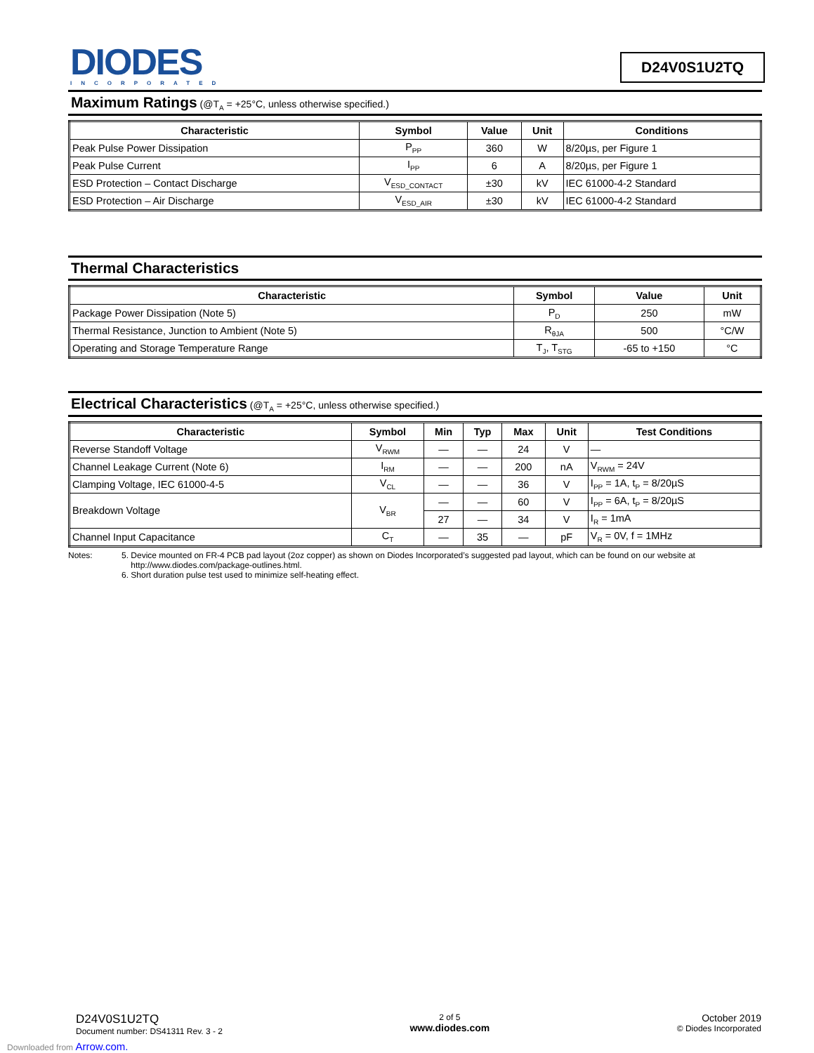DIODES
INCORPORATED
D24V0S1U2TQ
Maximum Ratings (@T<sub>A</sub> = +25°C, unless otherwise specified.)
| Characteristic | Symbol | Value | Unit | Conditions |
| --- | --- | --- | --- | --- |
| Peak Pulse Power Dissipation | P<sub>PP</sub> | 360 | W | 8/20µs, per Figure 1 |
| Peak Pulse Current | I<sub>PP</sub> | 6 | A | 8/20µs, per Figure 1 |
| ESD Protection – Contact Discharge | V<sub>ESD_CONTACT</sub> | ±30 | kV | IEC 61000-4-2 Standard |
| ESD Protection – Air Discharge | V<sub>ESD_AIR</sub> | ±30 | kV | IEC 61000-4-2 Standard |
Thermal Characteristics
| Characteristic | Symbol | Value | Unit |
| --- | --- | --- | --- |
| Package Power Dissipation (Note 5) | P<sub>D</sub> | 250 | mW |
| Thermal Resistance, Junction to Ambient (Note 5) | R<sub>θJA</sub> | 500 | °C/W |
| Operating and Storage Temperature Range | T<sub>J</sub>, T<sub>STG</sub> | -65 to +150 | °C |
Electrical Characteristics (@T<sub>A</sub> = +25°C, unless otherwise specified.)
| Characteristic | Symbol | Min | Typ | Max | Unit | Test Conditions |
| --- | --- | --- | --- | --- | --- | --- |
| Reverse Standoff Voltage | V<sub>RWM</sub> | — | — | 24 | V | — |
| Channel Leakage Current (Note 6) | I<sub>RM</sub> | — | — | 200 | nA | V<sub>RWM</sub> = 24V |
| Clamping Voltage, IEC 61000-4-5 | V<sub>CL</sub> | — | — | 36 | V | I<sub>PP</sub> = 1A, t<sub>P</sub> = 8/20µS |
| Breakdown Voltage | V<sub>BR</sub> | — | — | 60 | V | I<sub>PP</sub> = 6A, t<sub>P</sub> = 8/20µS |
| | | 27 | — | 34 | V | I<sub>R</sub> = 1mA |
| Channel Input Capacitance | C<sub>T</sub> | — | 35 | — | pF | V<sub>R</sub> = 0V, f = 1MHz |
Notes: 5. Device mounted on FR-4 PCB pad layout (2oz copper) as shown on Diodes Incorporated’s suggested pad layout, which can be found on our website at
http://www.diodes.com/package-outlines.html.
6. Short duration pulse test used to minimize self-heating effect.
D24V0S1U2TQ
Document number: DS41311 Rev. 3 - 2
2 of 5
www.diodes.com
October 2019
© Diodes Incorporated
Downloaded from Arrow.com.